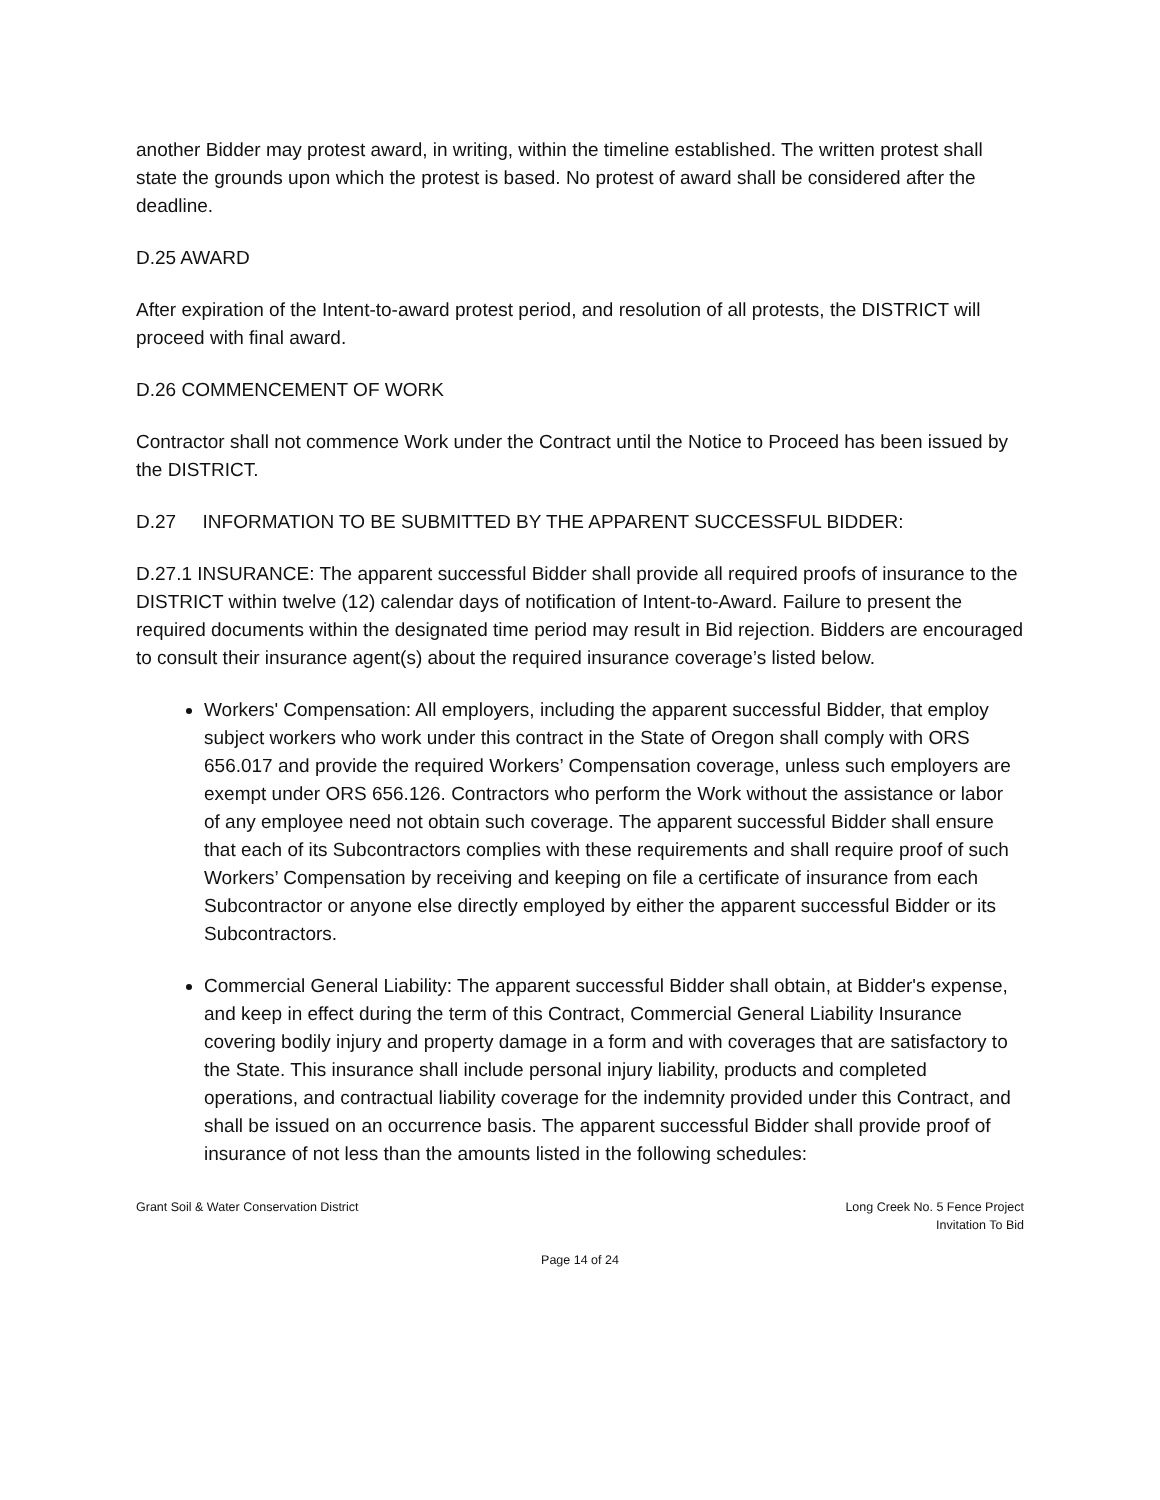another Bidder may protest award, in writing, within the timeline established. The written protest shall state the grounds upon which the protest is based. No protest of award shall be considered after the deadline.
D.25 AWARD
After expiration of the Intent-to-award protest period, and resolution of all protests, the DISTRICT will proceed with final award.
D.26 COMMENCEMENT OF WORK
Contractor shall not commence Work under the Contract until the Notice to Proceed has been issued by the DISTRICT.
D.27 INFORMATION TO BE SUBMITTED BY THE APPARENT SUCCESSFUL BIDDER:
D.27.1 INSURANCE: The apparent successful Bidder shall provide all required proofs of insurance to the DISTRICT within twelve (12) calendar days of notification of Intent-to-Award. Failure to present the required documents within the designated time period may result in Bid rejection. Bidders are encouraged to consult their insurance agent(s) about the required insurance coverage’s listed below.
Workers' Compensation: All employers, including the apparent successful Bidder, that employ subject workers who work under this contract in the State of Oregon shall comply with ORS 656.017 and provide the required Workers’ Compensation coverage, unless such employers are exempt under ORS 656.126. Contractors who perform the Work without the assistance or labor of any employee need not obtain such coverage. The apparent successful Bidder shall ensure that each of its Subcontractors complies with these requirements and shall require proof of such Workers’ Compensation by receiving and keeping on file a certificate of insurance from each Subcontractor or anyone else directly employed by either the apparent successful Bidder or its Subcontractors.
Commercial General Liability: The apparent successful Bidder shall obtain, at Bidder's expense, and keep in effect during the term of this Contract, Commercial General Liability Insurance covering bodily injury and property damage in a form and with coverages that are satisfactory to the State. This insurance shall include personal injury liability, products and completed operations, and contractual liability coverage for the indemnity provided under this Contract, and shall be issued on an occurrence basis. The apparent successful Bidder shall provide proof of insurance of not less than the amounts listed in the following schedules:
Grant Soil & Water Conservation District
Long Creek No. 5 Fence Project
Invitation To Bid
Page 14 of 24